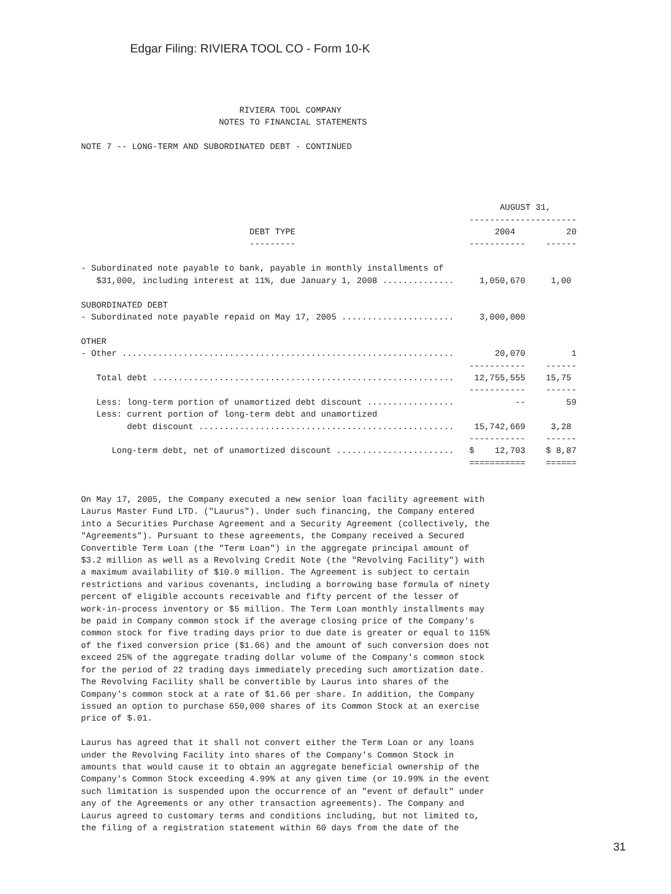Edgar Filing: RIVIERA TOOL CO - Form 10-K
                               RIVIERA TOOL COMPANY
                           NOTES TO FINANCIAL STATEMENTS

NOTE 7 -- LONG-TERM AND SUBORDINATED DEBT - CONTINUED




                                                                                  AUGUST 31,
                                                                            ---------------------
                                 DEBT TYPE                                       2004          20
                                 ---------                                  -----------    ------

- Subordinated note payable to bank, payable in monthly installments of
   $31,000, including interest at 11%, due January 1, 2008 ..............     1,050,670     1,00

SUBORDINATED DEBT
- Subordinated note payable repaid on May 17, 2005 ......................     3,000,000

OTHER
- Other .................................................................        20,070         1
                                                                            -----------    ------
   Total debt ...........................................................    12,755,555    15,75
                                                                            -----------    ------
   Less: long-term portion of unamortized debt discount .................            --        59
   Less: current portion of long-term debt and unamortized
         debt discount ..................................................    15,742,669     3,28
                                                                            -----------    ------
      Long-term debt, net of unamortized discount .......................   $    12,703    $ 8,87
                                                                            ===========    ======


On May 17, 2005, the Company executed a new senior loan facility agreement with
Laurus Master Fund LTD. ("Laurus"). Under such financing, the Company entered
into a Securities Purchase Agreement and a Security Agreement (collectively, the
"Agreements"). Pursuant to these agreements, the Company received a Secured
Convertible Term Loan (the "Term Loan") in the aggregate principal amount of
$3.2 million as well as a Revolving Credit Note (the "Revolving Facility") with
a maximum availability of $10.0 million. The Agreement is subject to certain
restrictions and various covenants, including a borrowing base formula of ninety
percent of eligible accounts receivable and fifty percent of the lesser of
work-in-process inventory or $5 million. The Term Loan monthly installments may
be paid in Company common stock if the average closing price of the Company's
common stock for five trading days prior to due date is greater or equal to 115%
of the fixed conversion price ($1.66) and the amount of such conversion does not
exceed 25% of the aggregate trading dollar volume of the Company's common stock
for the period of 22 trading days immediately preceding such amortization date.
The Revolving Facility shall be convertible by Laurus into shares of the
Company's common stock at a rate of $1.66 per share. In addition, the Company
issued an option to purchase 650,000 shares of its Common Stock at an exercise
price of $.01.

Laurus has agreed that it shall not convert either the Term Loan or any loans
under the Revolving Facility into shares of the Company's Common Stock in
amounts that would cause it to obtain an aggregate beneficial ownership of the
Company's Common Stock exceeding 4.99% at any given time (or 19.99% in the event
such limitation is suspended upon the occurrence of an "event of default" under
any of the Agreements or any other transaction agreements). The Company and
Laurus agreed to customary terms and conditions including, but not limited to,
the filing of a registration statement within 60 days from the date of the
31